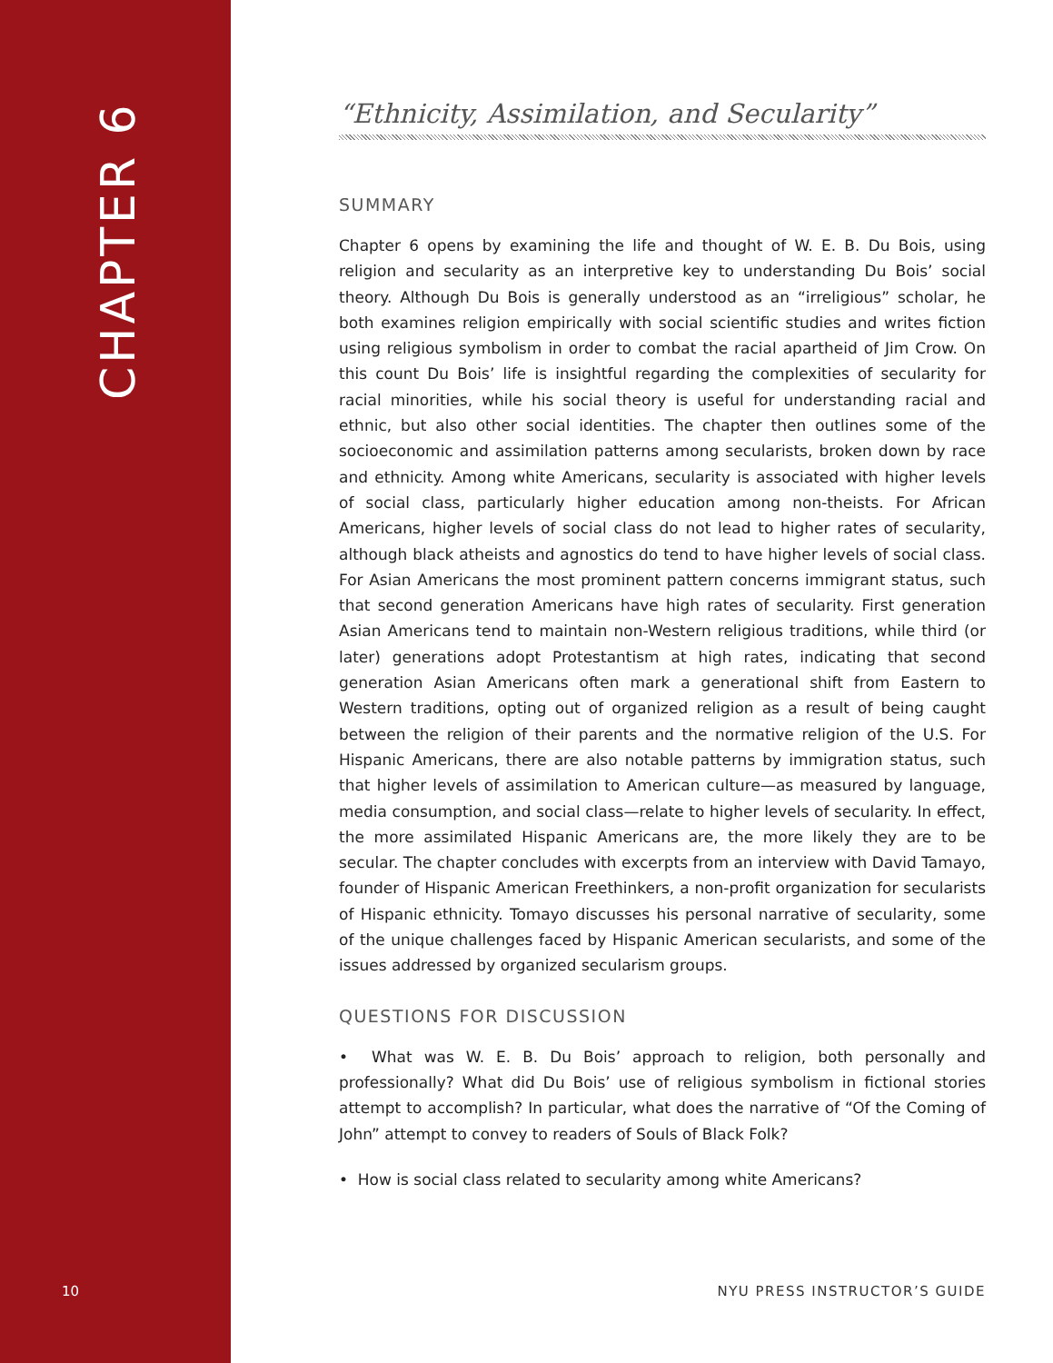CHAPTER 6
“Ethnicity, Assimilation, and Secularity”
SUMMARY
Chapter 6 opens by examining the life and thought of W. E. B. Du Bois, using religion and secularity as an interpretive key to understanding Du Bois’ social theory. Although Du Bois is generally understood as an “irreligious” scholar, he both examines religion empirically with social scientific studies and writes fiction using religious symbolism in order to combat the racial apartheid of Jim Crow. On this count Du Bois’ life is insightful regarding the complexities of secularity for racial minorities, while his social theory is useful for understanding racial and ethnic, but also other social identities. The chapter then outlines some of the socioeconomic and assimilation patterns among secularists, broken down by race and ethnicity. Among white Americans, secularity is associated with higher levels of social class, particularly higher education among non-theists. For African Americans, higher levels of social class do not lead to higher rates of secularity, although black atheists and agnostics do tend to have higher levels of social class. For Asian Americans the most prominent pattern concerns immigrant status, such that second generation Americans have high rates of secularity. First generation Asian Americans tend to maintain non-Western religious traditions, while third (or later) generations adopt Protestantism at high rates, indicating that second generation Asian Americans often mark a generational shift from Eastern to Western traditions, opting out of organized religion as a result of being caught between the religion of their parents and the normative religion of the U.S. For Hispanic Americans, there are also notable patterns by immigration status, such that higher levels of assimilation to American culture—as measured by language, media consumption, and social class—relate to higher levels of secularity. In effect, the more assimilated Hispanic Americans are, the more likely they are to be secular. The chapter concludes with excerpts from an interview with David Tamayo, founder of Hispanic American Freethinkers, a non-profit organization for secularists of Hispanic ethnicity. Tomayo discusses his personal narrative of secularity, some of the unique challenges faced by Hispanic American secularists, and some of the issues addressed by organized secularism groups.
QUESTIONS FOR DISCUSSION
• What was W. E. B. Du Bois’ approach to religion, both personally and professionally? What did Du Bois’ use of religious symbolism in fictional stories attempt to accomplish? In particular, what does the narrative of “Of the Coming of John” attempt to convey to readers of Souls of Black Folk?
• How is social class related to secularity among white Americans?
10 NYU PRESS INSTRUCTOR’S GUIDE